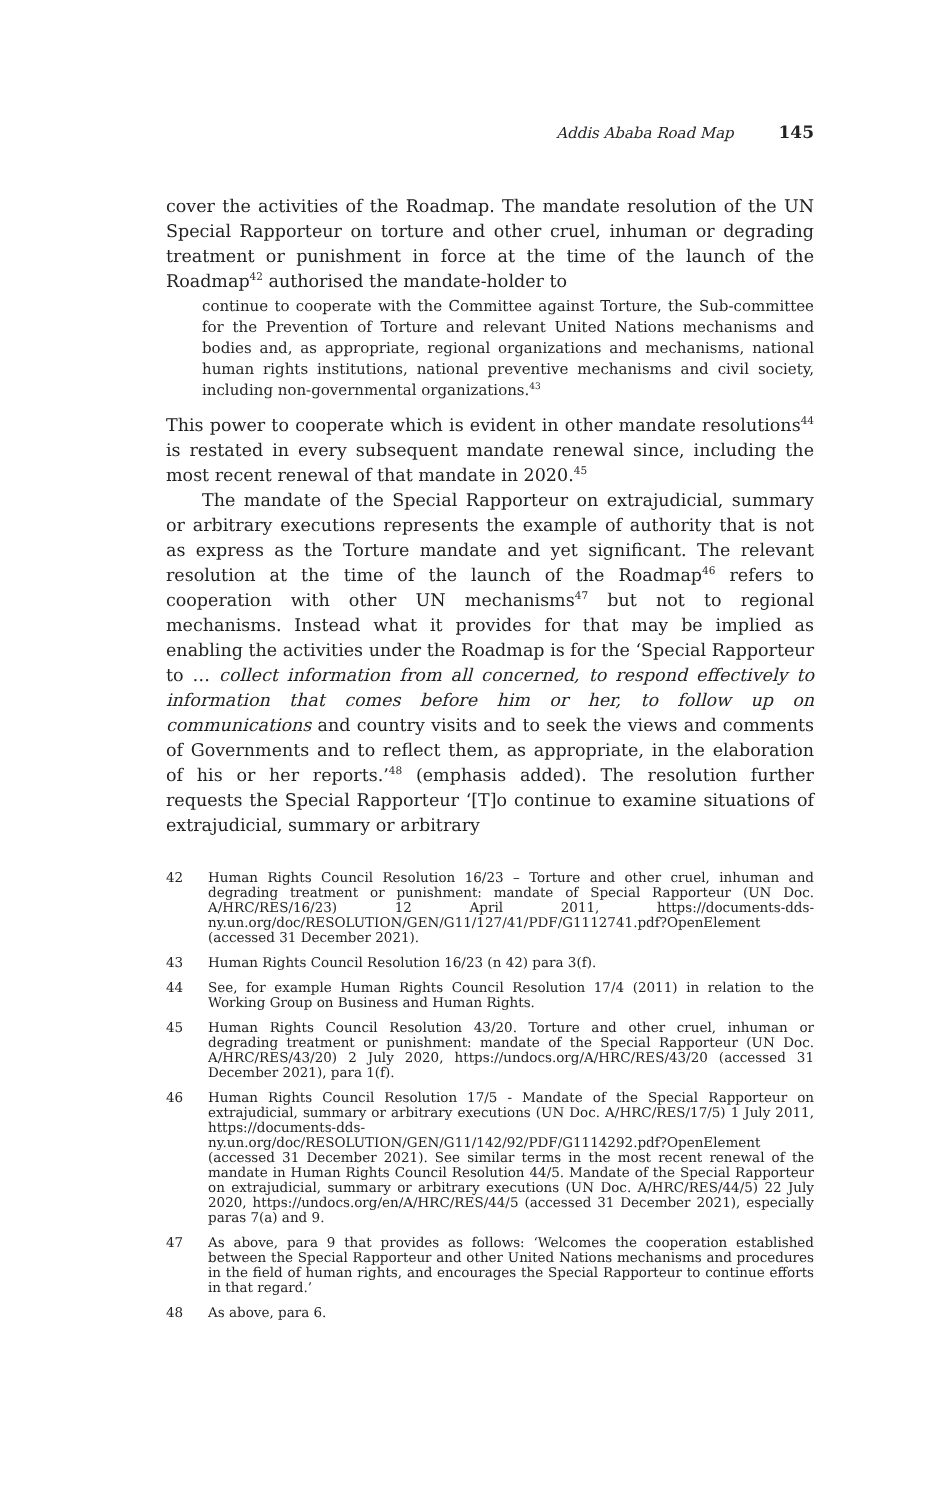Addis Ababa Road Map 145
cover the activities of the Roadmap. The mandate resolution of the UN Special Rapporteur on torture and other cruel, inhuman or degrading treatment or punishment in force at the time of the launch of the Roadmap<sup>42</sup> authorised the mandate-holder to
continue to cooperate with the Committee against Torture, the Sub-committee for the Prevention of Torture and relevant United Nations mechanisms and bodies and, as appropriate, regional organizations and mechanisms, national human rights institutions, national preventive mechanisms and civil society, including non-governmental organizations.<sup>43</sup>
This power to cooperate which is evident in other mandate resolutions<sup>44</sup> is restated in every subsequent mandate renewal since, including the most recent renewal of that mandate in 2020.<sup>45</sup>
The mandate of the Special Rapporteur on extrajudicial, summary or arbitrary executions represents the example of authority that is not as express as the Torture mandate and yet significant. The relevant resolution at the time of the launch of the Roadmap<sup>46</sup> refers to cooperation with other UN mechanisms<sup>47</sup> but not to regional mechanisms. Instead what it provides for that may be implied as enabling the activities under the Roadmap is for the ‘Special Rapporteur to … collect information from all concerned, to respond effectively to information that comes before him or her, to follow up on communications and country visits and to seek the views and comments of Governments and to reflect them, as appropriate, in the elaboration of his or her reports.’<sup>48</sup> (emphasis added). The resolution further requests the Special Rapporteur ‘[T]o continue to examine situations of extrajudicial, summary or arbitrary
42 Human Rights Council Resolution 16/23 – Torture and other cruel, inhuman and degrading treatment or punishment: mandate of Special Rapporteur (UN Doc. A/HRC/RES/16/23) 12 April 2011, https://documents-dds-ny.un.org/doc/RESOLUTION/GEN/G11/127/41/PDF/G1112741.pdf?OpenElement (accessed 31 December 2021).
43 Human Rights Council Resolution 16/23 (n 42) para 3(f).
44 See, for example Human Rights Council Resolution 17/4 (2011) in relation to the Working Group on Business and Human Rights.
45 Human Rights Council Resolution 43/20. Torture and other cruel, inhuman or degrading treatment or punishment: mandate of the Special Rapporteur (UN Doc. A/HRC/RES/43/20) 2 July 2020, https://undocs.org/A/HRC/RES/43/20 (accessed 31 December 2021), para 1(f).
46 Human Rights Council Resolution 17/5 - Mandate of the Special Rapporteur on extrajudicial, summary or arbitrary executions (UN Doc. A/HRC/RES/17/5) 1 July 2011, https://documents-dds-ny.un.org/doc/RESOLUTION/GEN/G11/142/92/PDF/G1114292.pdf?OpenElement (accessed 31 December 2021). See similar terms in the most recent renewal of the mandate in Human Rights Council Resolution 44/5. Mandate of the Special Rapporteur on extrajudicial, summary or arbitrary executions (UN Doc. A/HRC/RES/44/5) 22 July 2020, https://undocs.org/en/A/HRC/RES/44/5 (accessed 31 December 2021), especially paras 7(a) and 9.
47 As above, para 9 that provides as follows: ‘Welcomes the cooperation established between the Special Rapporteur and other United Nations mechanisms and procedures in the field of human rights, and encourages the Special Rapporteur to continue efforts in that regard.’
48 As above, para 6.